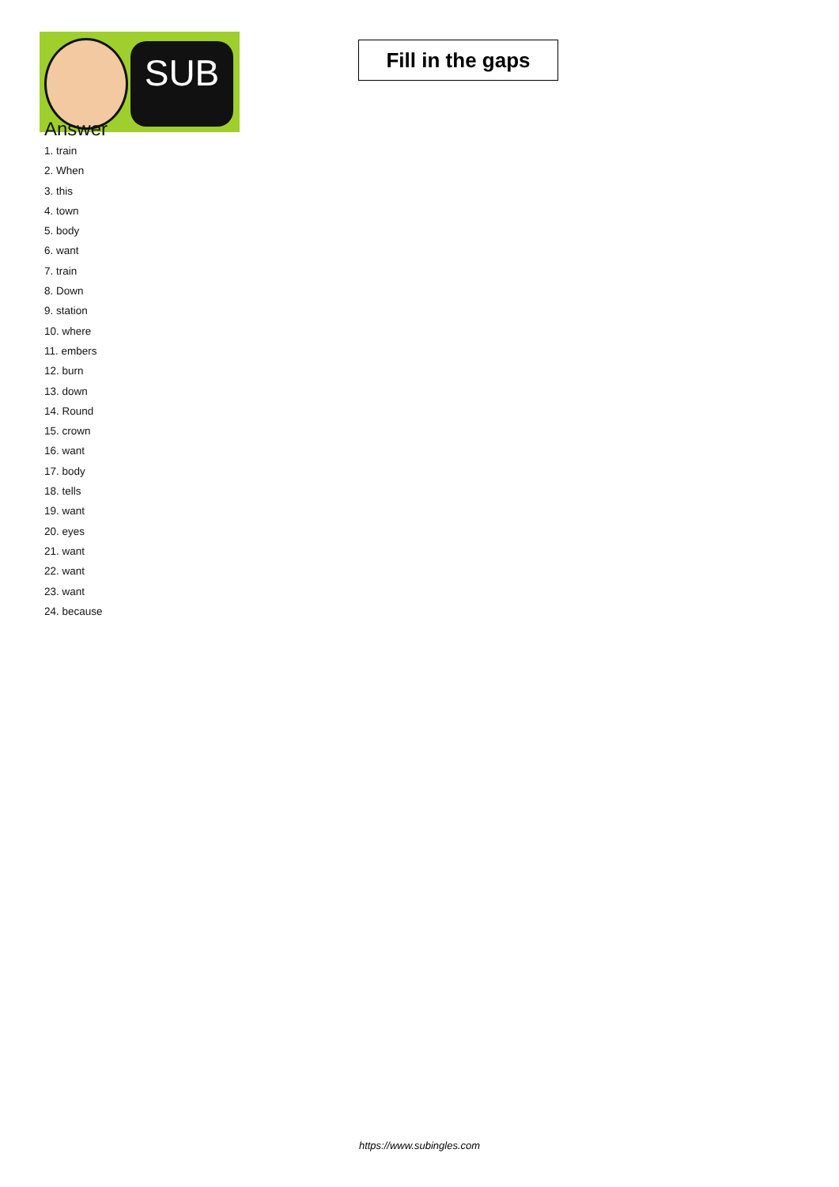SUB
Fill in the gaps
Answer
1. train
2. When
3. this
4. town
5. body
6. want
7. train
8. Down
9. station
10. where
11. embers
12. burn
13. down
14. Round
15. crown
16. want
17. body
18. tells
19. want
20. eyes
21. want
22. want
23. want
24. because
https://www.subingles.com